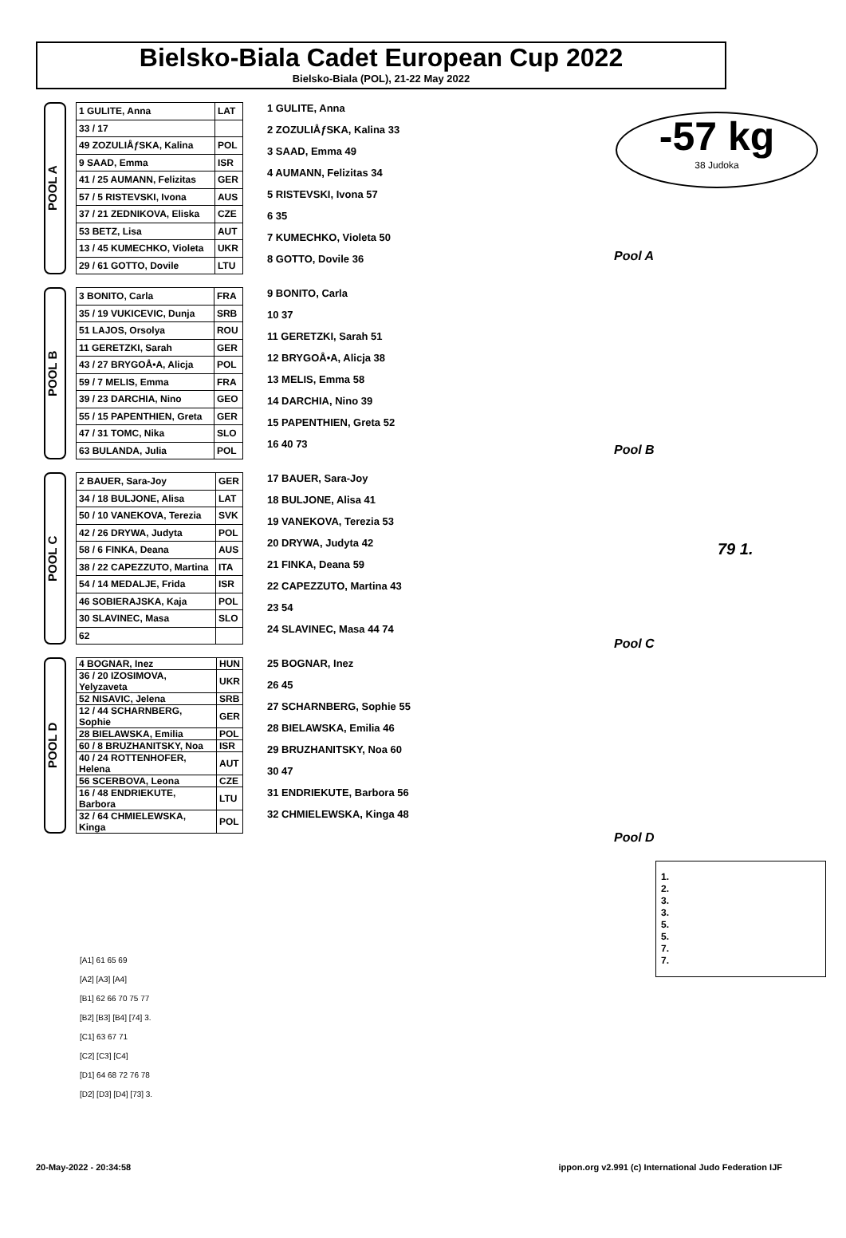Bielsko-Biala Cadet European Cup 2022
Bielsko-Biala (POL), 21-22 May 2022
-57 kg
38 Judoka
POOL A
| 1 GULITE, Anna | LAT |
| 33 / 17 | |
| 49 ZOZULIÅƒSKA, Kalina | POL |
| 9 SAAD, Emma | ISR |
| 41 / 25 AUMANN, Felizitas | GER |
| 57 / 5 RISTEVSKI, Ivona | AUS |
| 37 / 21 ZEDNIKOVA, Eliska | CZE |
| 53 BETZ, Lisa | AUT |
| 13 / 45 KUMECHKO, Violeta | UKR |
| 29 / 61 GOTTO, Dovile | LTU |
1 GULITE, Anna
2 ZOZULIÅƒSKA, Kalina 33
3 SAAD, Emma 49
4 AUMANN, Felizitas 34
5 RISTEVSKI, Ivona 57
6 35
7 KUMECHKO, Violeta 50
8 GOTTO, Dovile 36
Pool A
POOL B
| 3 BONITO, Carla | FRA |
| 35 / 19 VUKICEVIC, Dunja | SRB |
| 51 LAJOS, Orsolya | ROU |
| 11 GERETZKI, Sarah | GER |
| 43 / 27 BRYGOÅ•A, Alicja | POL |
| 59 / 7 MELIS, Emma | FRA |
| 39 / 23 DARCHIA, Nino | GEO |
| 55 / 15 PAPENTHIEN, Greta | GER |
| 47 / 31 TOMC, Nika | SLO |
| 63 BULANDA, Julia | POL |
9 BONITO, Carla
10 37
11 GERETZKI, Sarah 51
12 BRYGOÅ•A, Alicja 38
13 MELIS, Emma 58
14 DARCHIA, Nino 39
15 PAPENTHIEN, Greta 52
16 40 73
Pool B
79 1.
POOL C
| 2 BAUER, Sara-Joy | GER |
| 34 / 18 BULJONE, Alisa | LAT |
| 50 / 10 VANEKOVA, Terezia | SVK |
| 42 / 26 DRYWA, Judyta | POL |
| 58 / 6 FINKA, Deana | AUS |
| 38 / 22 CAPEZZUTO, Martina | ITA |
| 54 / 14 MEDALJE, Frida | ISR |
| 46 SOBIERAJSKA, Kaja | POL |
| 30 SLAVINEC, Masa | SLO |
| 62 | |
17 BAUER, Sara-Joy
18 BULJONE, Alisa 41
19 VANEKOVA, Terezia 53
20 DRYWA, Judyta 42
21 FINKA, Deana 59
22 CAPEZZUTO, Martina 43
23 54
24 SLAVINEC, Masa 44 74
Pool C
POOL D
| 4 BOGNAR, Inez | HUN |
| 36 / 20 IZOSIMOVA, Yelyzaveta | UKR |
| 52 NISAVIC, Jelena | SRB |
| 12 / 44 SCHARNBERG, Sophie | GER |
| 28 BIELAWSKA, Emilia | POL |
| 60 / 8 BRUZHANITSKY, Noa | ISR |
| 40 / 24 ROTTENHOFER, Helena | AUT |
| 56 SCERBOVA, Leona | CZE |
| 16 / 48 ENDRIEKUTE, Barbora | LTU |
| 32 / 64 CHMIELEWSKA, Kinga | POL |
25 BOGNAR, Inez
26 45
27 SCHARNBERG, Sophie 55
28 BIELAWSKA, Emilia 46
29 BRUZHANITSKY, Noa 60
30 47
31 ENDRIEKUTE, Barbora 56
32 CHMIELEWSKA, Kinga 48
Pool D
1.
2.
3.
3.
5.
5.
7.
7.
[A1] 61 65 69
[A2] [A3] [A4]
[B1] 62 66 70 75 77
[B2] [B3] [B4] [74] 3.
[C1] 63 67 71
[C2] [C3] [C4]
[D1] 64 68 72 76 78
[D2] [D3] [D4] [73] 3.
20-May-2022 - 20:34:58 ippon.org v2.991 (c) International Judo Federation IJF